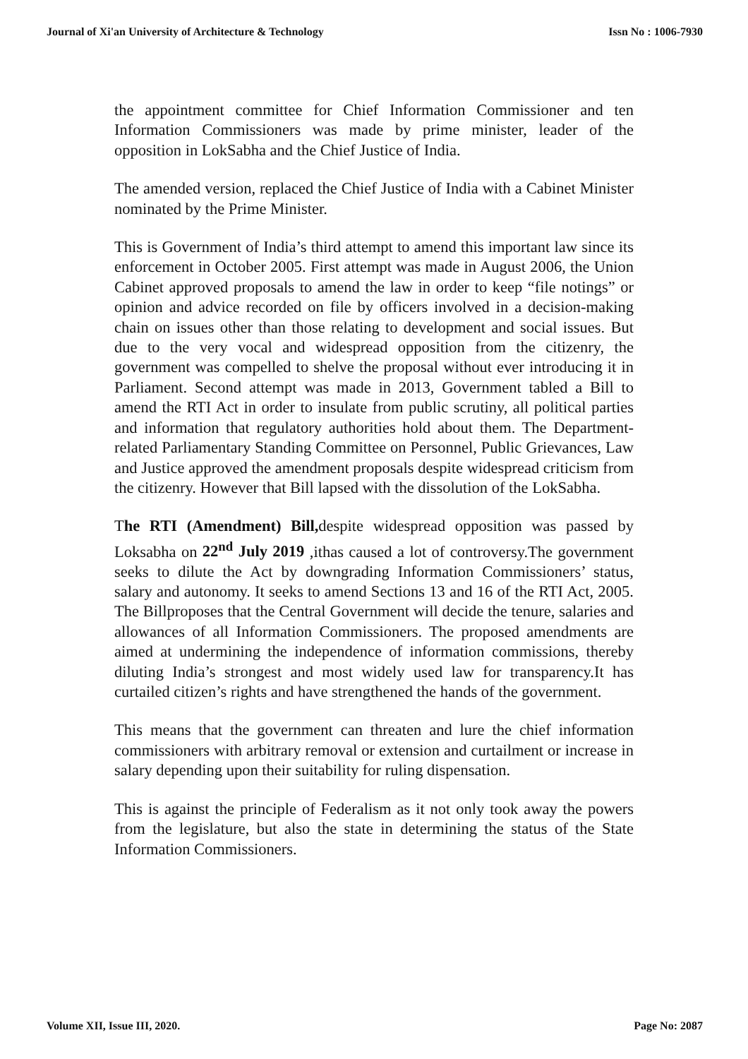Journal of Xi'an University of Architecture & Technology Issn No : 1006-7930
the appointment committee for Chief Information Commissioner and ten Information Commissioners was made by prime minister, leader of the opposition in LokSabha and the Chief Justice of India.
The amended version, replaced the Chief Justice of India with a Cabinet Minister nominated by the Prime Minister.
This is Government of India’s third attempt to amend this important law since its enforcement in October 2005. First attempt was made in August 2006, the Union Cabinet approved proposals to amend the law in order to keep “file notings” or opinion and advice recorded on file by officers involved in a decision-making chain on issues other than those relating to development and social issues. But due to the very vocal and widespread opposition from the citizenry, the government was compelled to shelve the proposal without ever introducing it in Parliament. Second attempt was made in 2013, Government tabled a Bill to amend the RTI Act in order to insulate from public scrutiny, all political parties and information that regulatory authorities hold about them. The Department-related Parliamentary Standing Committee on Personnel, Public Grievances, Law and Justice approved the amendment proposals despite widespread criticism from the citizenry. However that Bill lapsed with the dissolution of the LokSabha.
The RTI (Amendment) Bill, despite widespread opposition was passed by Loksabha on 22<sup>nd</sup> July 2019 ,ithas caused a lot of controversy.The government seeks to dilute the Act by downgrading Information Commissioners’ status, salary and autonomy. It seeks to amend Sections 13 and 16 of the RTI Act, 2005. The Billproposes that the Central Government will decide the tenure, salaries and allowances of all Information Commissioners. The proposed amendments are aimed at undermining the independence of information commissions, thereby diluting India’s strongest and most widely used law for transparency.It has curtailed citizen’s rights and have strengthened the hands of the government.
This means that the government can threaten and lure the chief information commissioners with arbitrary removal or extension and curtailment or increase in salary depending upon their suitability for ruling dispensation.
This is against the principle of Federalism as it not only took away the powers from the legislature, but also the state in determining the status of the State Information Commissioners.
Volume XII, Issue III, 2020. Page No: 2087